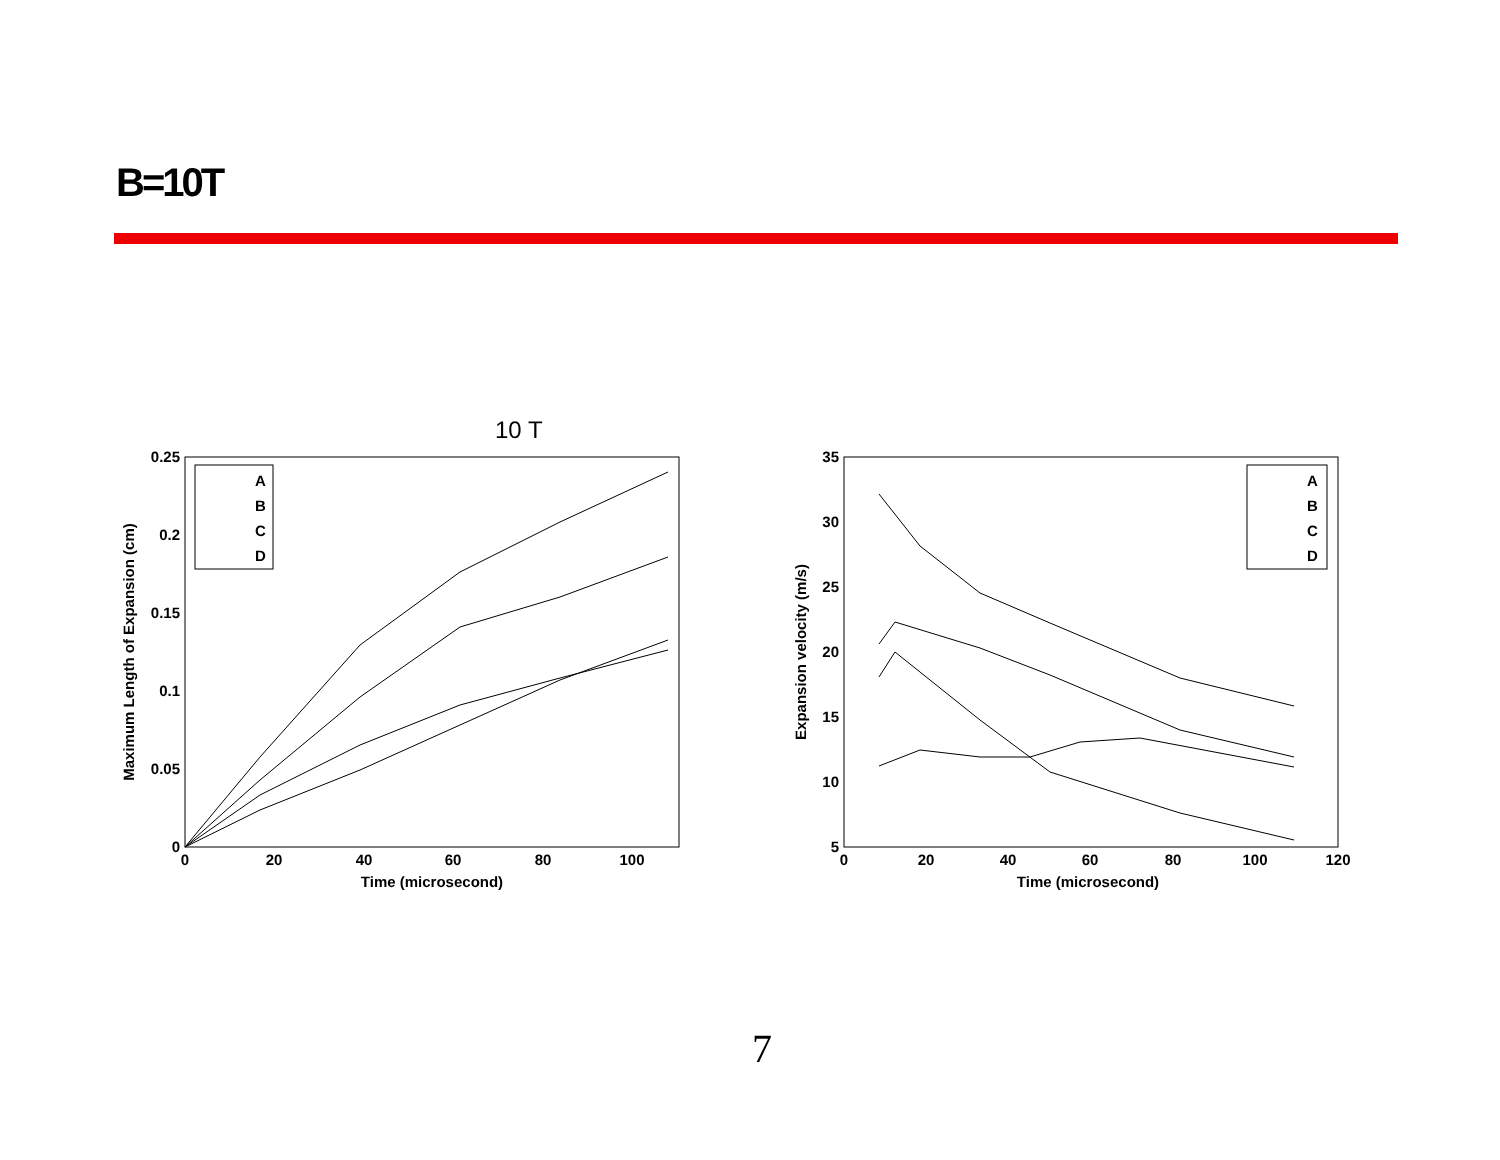B=10T
10 T
0
20
40
60
80
100
0
0.05
0.1
0.15
0.2
0.25
Time (microsecond)
Maximum Length of Expansion (cm)
A
B
C
D
0
20
40
60
80
100
120
5
10
15
20
25
30
35
Time (microsecond)
Expansion velocity (m/s)
A
B
C
D
7